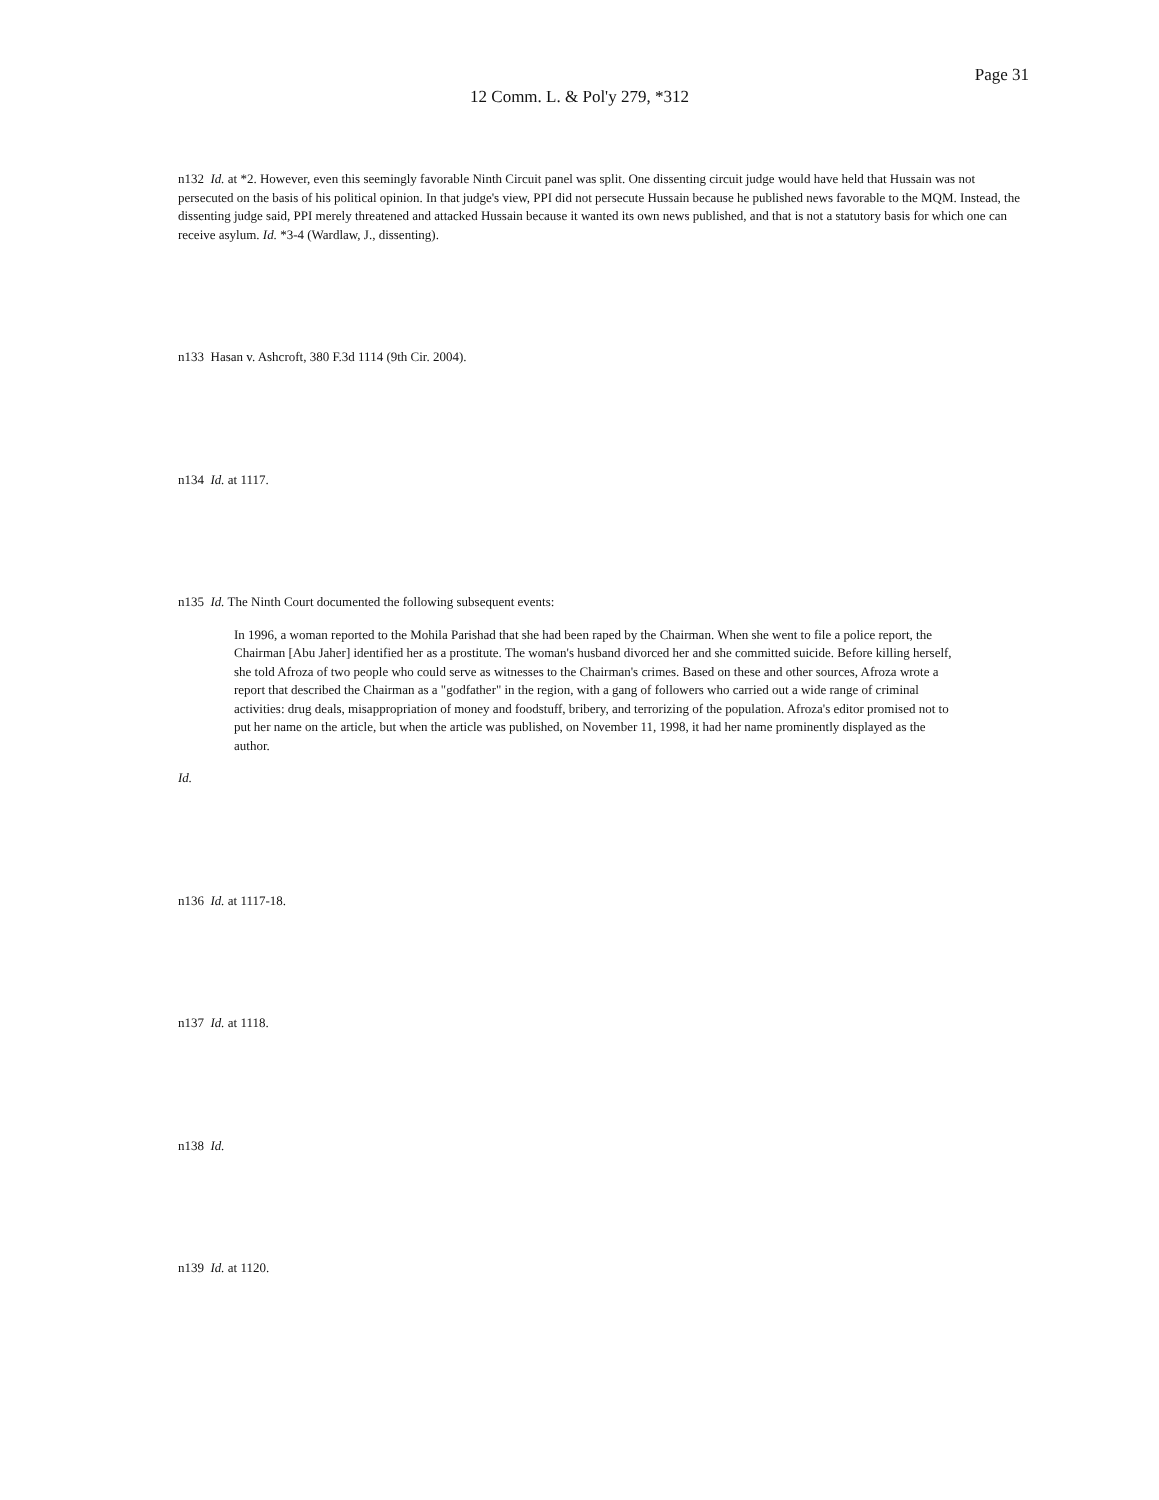Page 31
12 Comm. L. & Pol'y 279, *312
n132 Id. at *2. However, even this seemingly favorable Ninth Circuit panel was split. One dissenting circuit judge would have held that Hussain was not persecuted on the basis of his political opinion. In that judge's view, PPI did not persecute Hussain because he published news favorable to the MQM. Instead, the dissenting judge said, PPI merely threatened and attacked Hussain because it wanted its own news published, and that is not a statutory basis for which one can receive asylum. Id. *3-4 (Wardlaw, J., dissenting).
n133 Hasan v. Ashcroft, 380 F.3d 1114 (9th Cir. 2004).
n134 Id. at 1117.
n135 Id. The Ninth Court documented the following subsequent events:
In 1996, a woman reported to the Mohila Parishad that she had been raped by the Chairman. When she went to file a police report, the Chairman [Abu Jaher] identified her as a prostitute. The woman's husband divorced her and she committed suicide. Before killing herself, she told Afroza of two people who could serve as witnesses to the Chairman's crimes. Based on these and other sources, Afroza wrote a report that described the Chairman as a "godfather" in the region, with a gang of followers who carried out a wide range of criminal activities: drug deals, misappropriation of money and foodstuff, bribery, and terrorizing of the population. Afroza's editor promised not to put her name on the article, but when the article was published, on November 11, 1998, it had her name prominently displayed as the author.
Id.
n136 Id. at 1117-18.
n137 Id. at 1118.
n138 Id.
n139 Id. at 1120.